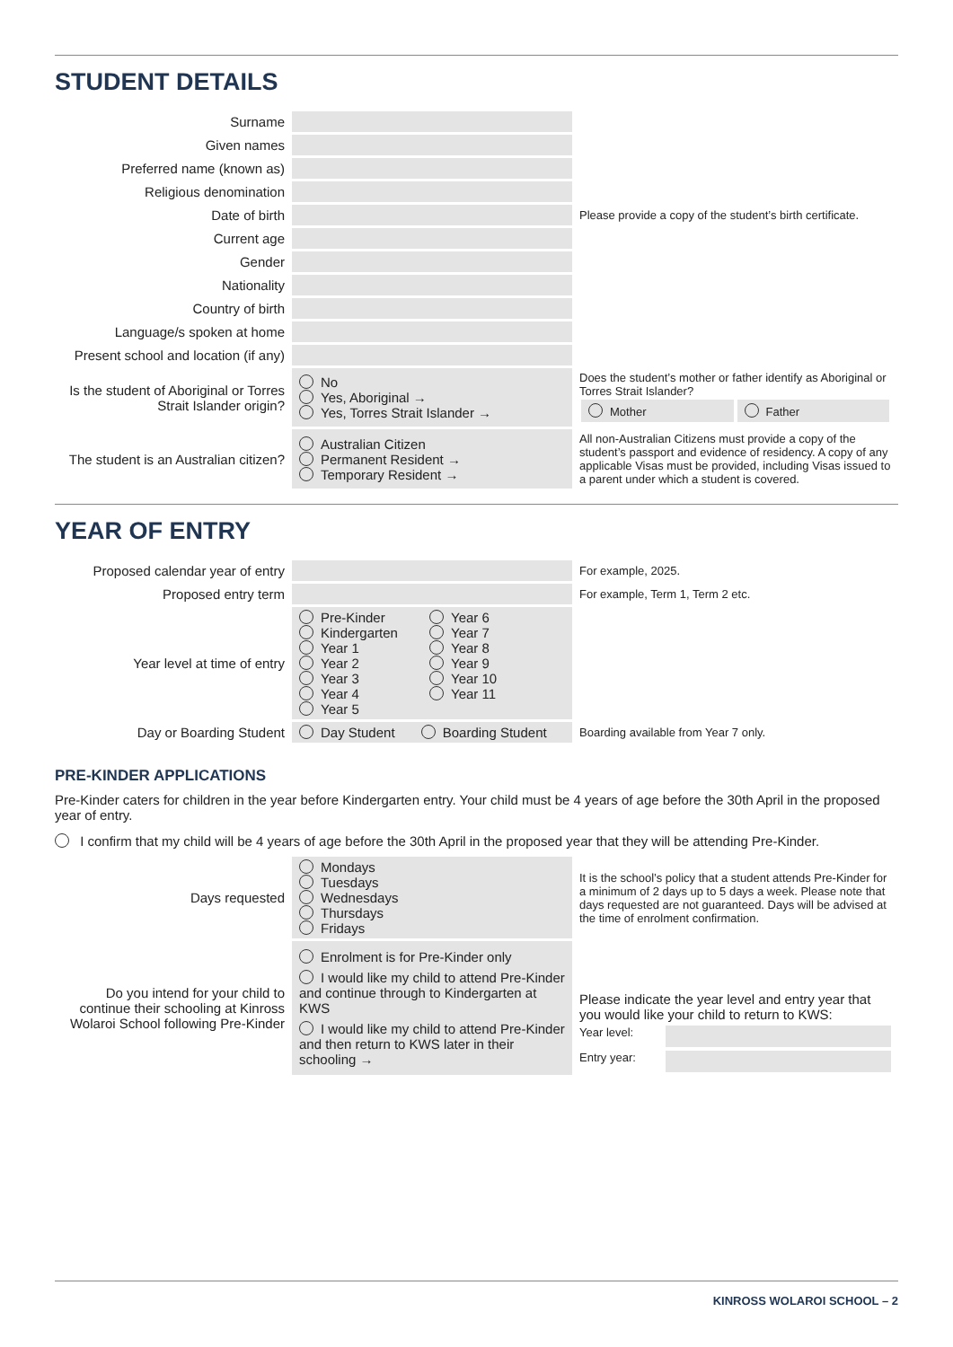STUDENT DETAILS
| Surname | | |
| Given names | | |
| Preferred name (known as) | | |
| Religious denomination | | |
| Date of birth | | Please provide a copy of the student’s birth certificate. |
| Current age | | |
| Gender | | |
| Nationality | | |
| Country of birth | | |
| Language/s spoken at home | | |
| Present school and location (if any) | | |
| Is the student of Aboriginal or Torres Strait Islander origin? | No Yes, Aboriginal → Yes, Torres Strait Islander → | Does the student’s mother or father identify as Aboriginal or Torres Strait Islander? Mother Father |
| The student is an Australian citizen? | Australian Citizen Permanent Resident → Temporary Resident → | All non-Australian Citizens must provide a copy of the student’s passport and evidence of residency. A copy of any applicable Visas must be provided, including Visas issued to a parent under which a student is covered. |
YEAR OF ENTRY
| Proposed calendar year of entry | | For example, 2025. |
| Proposed entry term | | For example, Term 1, Term 2 etc. |
| Year level at time of entry | Pre-Kinder Kindergarten Year 1 Year 2 Year 3 Year 4 Year 5 Year 6 Year 7 Year 8 Year 9 Year 10 Year 11 | |
| Day or Boarding Student | Day Student Boarding Student | Boarding available from Year 7 only. |
PRE-KINDER APPLICATIONS
Pre-Kinder caters for children in the year before Kindergarten entry. Your child must be 4 years of age before the 30th April in the proposed year of entry.
I confirm that my child will be 4 years of age before the 30th April in the proposed year that they will be attending Pre-Kinder.
| Days requested | Mondays Tuesdays Wednesdays Thursdays Fridays | It is the school’s policy that a student attends Pre-Kinder for a minimum of 2 days up to 5 days a week. Please note that days requested are not guaranteed. Days will be advised at the time of enrolment confirmation. |
| Do you intend for your child to continue their schooling at Kinross Wolaroi School following Pre-Kinder | Enrolment is for Pre-Kinder only I would like my child to attend Pre-Kinder and continue through to Kindergarten at KWS I would like my child to attend Pre-Kinder and then return to KWS later in their schooling → | Please indicate the year level and entry year that you would like your child to return to KWS: Year level: Entry year: |
KINROSS WOLAROI SCHOOL – 2